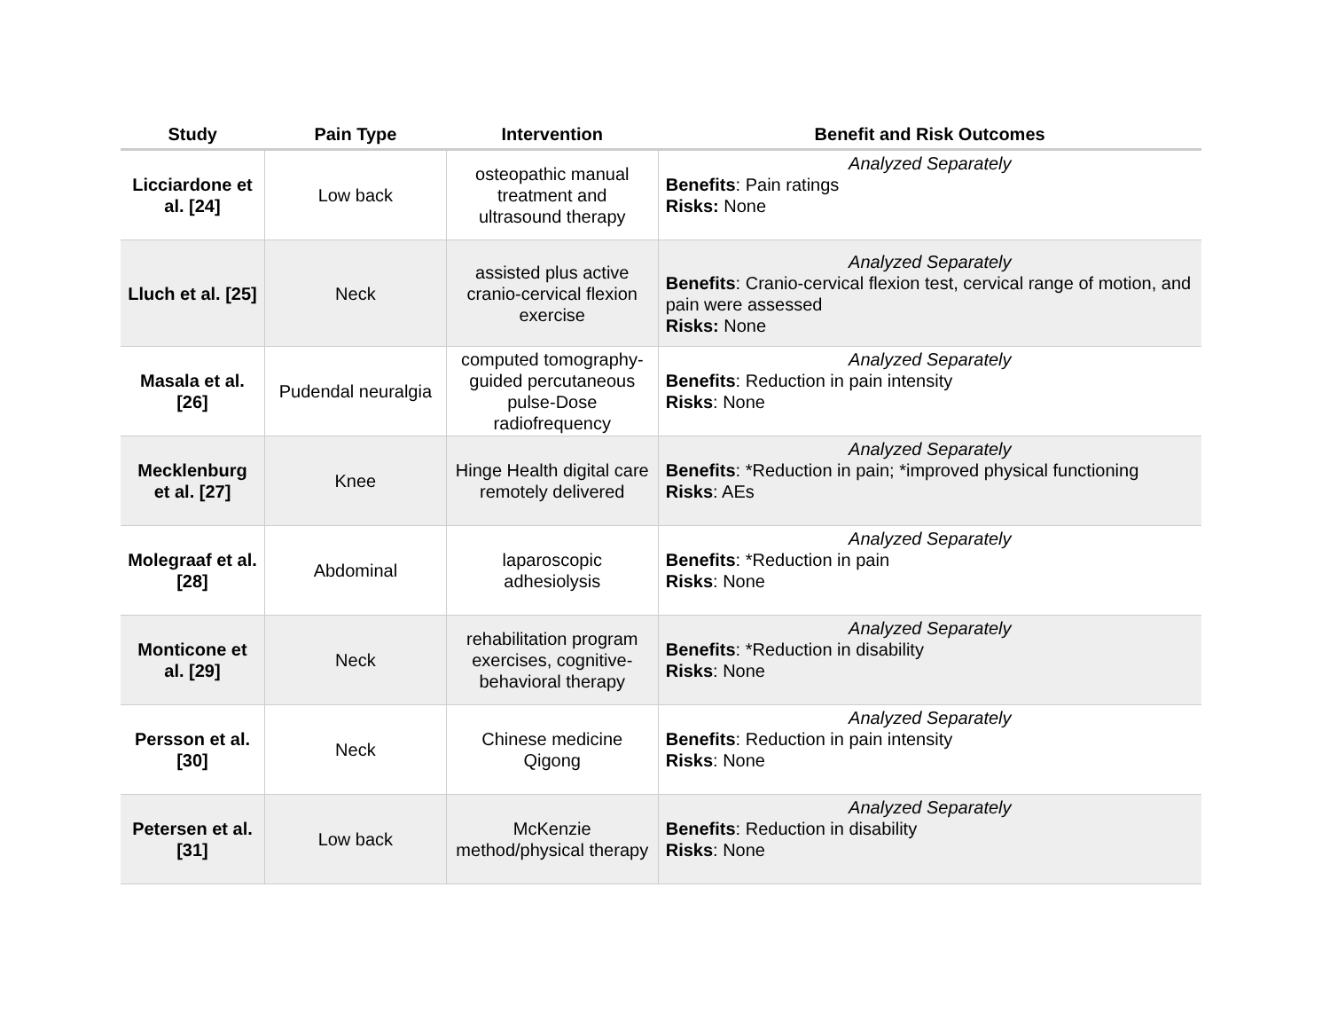| Study | Pain Type | Intervention | Benefit and Risk Outcomes |
| --- | --- | --- | --- |
| Licciardone et al. [24] | Low back | osteopathic manual treatment and ultrasound therapy | Analyzed Separately Benefits : Pain ratings Risks: None |
| Lluch et al. [25] | Neck | assisted plus active cranio-cervical flexion exercise | Analyzed Separately Benefits : Cranio-cervical flexion test, cervical range of motion, and pain were assessed Risks: None |
| Masala et al. [26] | Pudendal neuralgia | computed tomography-guided percutaneous pulse-Dose radiofrequency | Analyzed Separately Benefits : Reduction in pain intensity Risks : None |
| Mecklenburg et al. [27] | Knee | Hinge Health digital care remotely delivered | Analyzed Separately Benefits : *Reduction in pain; *improved physical functioning Risks : AEs |
| Molegraaf et al. [28] | Abdominal | laparoscopic adhesiolysis | Analyzed Separately Benefits : *Reduction in pain Risks : None |
| Monticone et al. [29] | Neck | rehabilitation program exercises, cognitive-behavioral therapy | Analyzed Separately Benefits : *Reduction in disability Risks : None |
| Persson et al. [30] | Neck | Chinese medicine Qigong | Analyzed Separately Benefits : Reduction in pain intensity Risks : None |
| Petersen et al. [31] | Low back | McKenzie method/physical therapy | Analyzed Separately Benefits : Reduction in disability Risks : None |